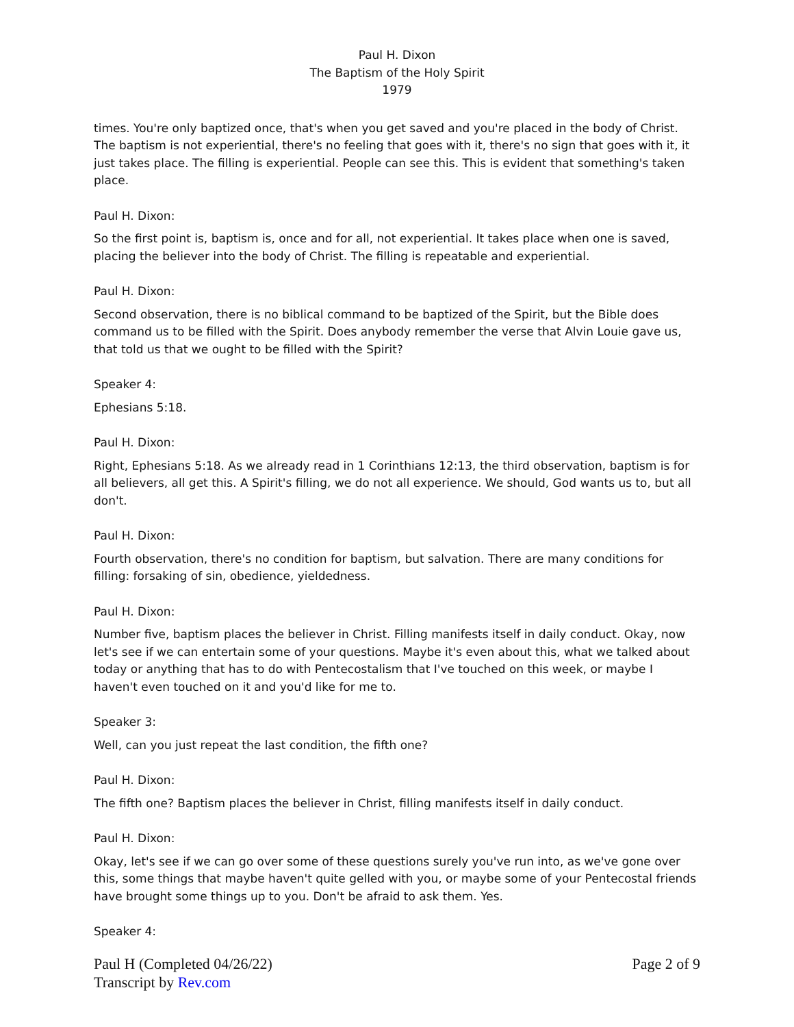Paul H. Dixon
The Baptism of the Holy Spirit
1979
times. You're only baptized once, that's when you get saved and you're placed in the body of Christ. The baptism is not experiential, there's no feeling that goes with it, there's no sign that goes with it, it just takes place. The filling is experiential. People can see this. This is evident that something's taken place.
Paul H. Dixon:
So the first point is, baptism is, once and for all, not experiential. It takes place when one is saved, placing the believer into the body of Christ. The filling is repeatable and experiential.
Paul H. Dixon:
Second observation, there is no biblical command to be baptized of the Spirit, but the Bible does command us to be filled with the Spirit. Does anybody remember the verse that Alvin Louie gave us, that told us that we ought to be filled with the Spirit?
Speaker 4:
Ephesians 5:18.
Paul H. Dixon:
Right, Ephesians 5:18. As we already read in 1 Corinthians 12:13, the third observation, baptism is for all believers, all get this. A Spirit's filling, we do not all experience. We should, God wants us to, but all don't.
Paul H. Dixon:
Fourth observation, there's no condition for baptism, but salvation. There are many conditions for filling: forsaking of sin, obedience, yieldedness.
Paul H. Dixon:
Number five, baptism places the believer in Christ. Filling manifests itself in daily conduct. Okay, now let's see if we can entertain some of your questions. Maybe it's even about this, what we talked about today or anything that has to do with Pentecostalism that I've touched on this week, or maybe I haven't even touched on it and you'd like for me to.
Speaker 3:
Well, can you just repeat the last condition, the fifth one?
Paul H. Dixon:
The fifth one? Baptism places the believer in Christ, filling manifests itself in daily conduct.
Paul H. Dixon:
Okay, let's see if we can go over some of these questions surely you've run into, as we've gone over this, some things that maybe haven't quite gelled with you, or maybe some of your Pentecostal friends have brought some things up to you. Don't be afraid to ask them. Yes.
Speaker 4:
Paul H (Completed 04/26/22)
Transcript by Rev.com
Page 2 of 9